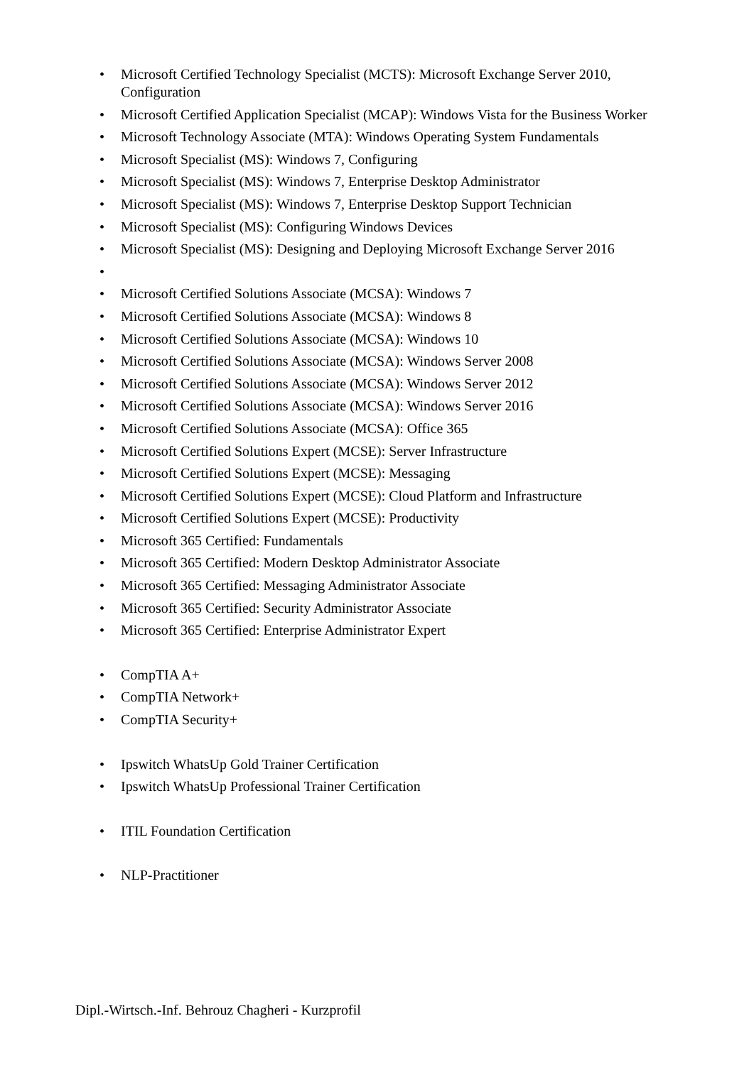• Microsoft Certified Technology Specialist (MCTS): Microsoft Exchange Server 2010, Configuration
• Microsoft Certified Application Specialist (MCAP): Windows Vista for the Business Worker
• Microsoft Technology Associate (MTA): Windows Operating System Fundamentals
• Microsoft Specialist (MS): Windows 7, Configuring
• Microsoft Specialist (MS): Windows 7, Enterprise Desktop Administrator
• Microsoft Specialist (MS): Windows 7, Enterprise Desktop Support Technician
• Microsoft Specialist (MS): Configuring Windows Devices
• Microsoft Specialist (MS): Designing and Deploying Microsoft Exchange Server 2016
•
• Microsoft Certified Solutions Associate (MCSA): Windows 7
• Microsoft Certified Solutions Associate (MCSA): Windows 8
• Microsoft Certified Solutions Associate (MCSA): Windows 10
• Microsoft Certified Solutions Associate (MCSA): Windows Server 2008
• Microsoft Certified Solutions Associate (MCSA): Windows Server 2012
• Microsoft Certified Solutions Associate (MCSA): Windows Server 2016
• Microsoft Certified Solutions Associate (MCSA): Office 365
• Microsoft Certified Solutions Expert (MCSE): Server Infrastructure
• Microsoft Certified Solutions Expert (MCSE): Messaging
• Microsoft Certified Solutions Expert (MCSE): Cloud Platform and Infrastructure
• Microsoft Certified Solutions Expert (MCSE): Productivity
• Microsoft 365 Certified: Fundamentals
• Microsoft 365 Certified: Modern Desktop Administrator Associate
• Microsoft 365 Certified: Messaging Administrator Associate
• Microsoft 365 Certified: Security Administrator Associate
• Microsoft 365 Certified: Enterprise Administrator Expert
• CompTIA A+
• CompTIA Network+
• CompTIA Security+
• Ipswitch WhatsUp Gold Trainer Certification
• Ipswitch WhatsUp Professional Trainer Certification
• ITIL Foundation Certification
• NLP-Practitioner
Dipl.-Wirtsch.-Inf. Behrouz Chagheri - Kurzprofil